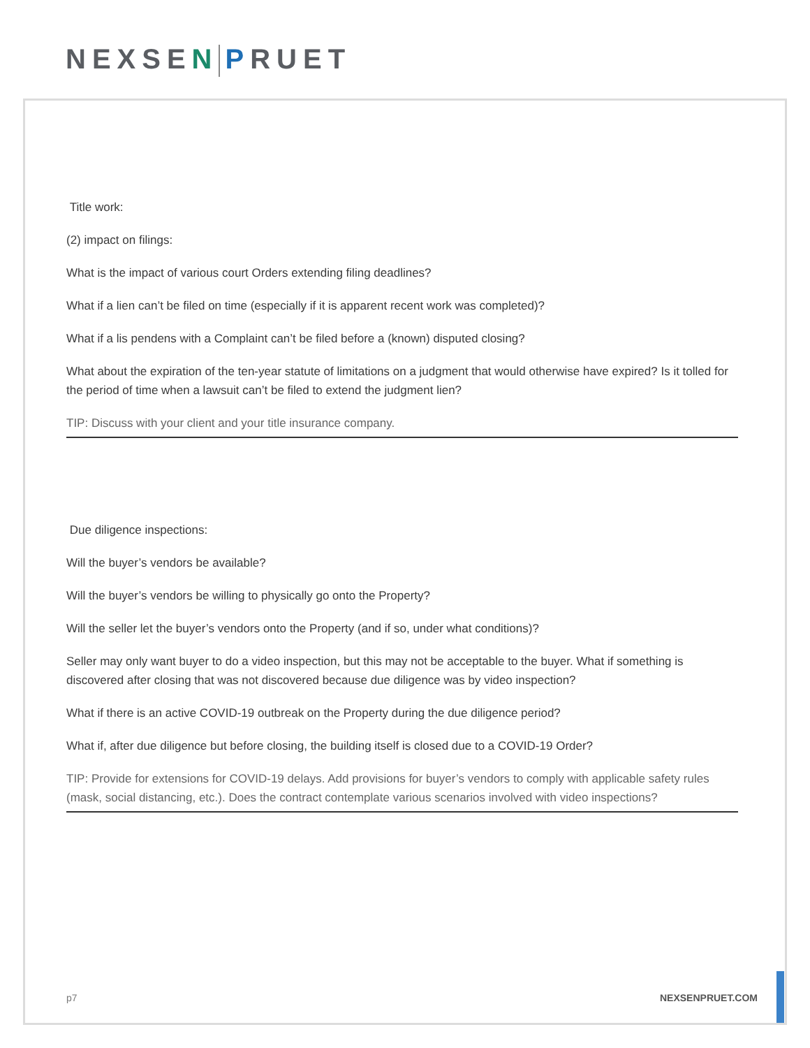NEXSEN PRUET
Title work:
(2) impact on filings:
What is the impact of various court Orders extending filing deadlines?
What if a lien can’t be filed on time (especially if it is apparent recent work was completed)?
What if a lis pendens with a Complaint can’t be filed before a (known) disputed closing?
What about the expiration of the ten-year statute of limitations on a judgment that would otherwise have expired? Is it tolled for the period of time when a lawsuit can’t be filed to extend the judgment lien?
TIP: Discuss with your client and your title insurance company.
Due diligence inspections:
Will the buyer’s vendors be available?
Will the buyer’s vendors be willing to physically go onto the Property?
Will the seller let the buyer’s vendors onto the Property (and if so, under what conditions)?
Seller may only want buyer to do a video inspection, but this may not be acceptable to the buyer. What if something is discovered after closing that was not discovered because due diligence was by video inspection?
What if there is an active COVID-19 outbreak on the Property during the due diligence period?
What if, after due diligence but before closing, the building itself is closed due to a COVID-19 Order?
TIP: Provide for extensions for COVID-19 delays. Add provisions for buyer’s vendors to comply with applicable safety rules (mask, social distancing, etc.). Does the contract contemplate various scenarios involved with video inspections?
NEXSENPRUET.COM p7